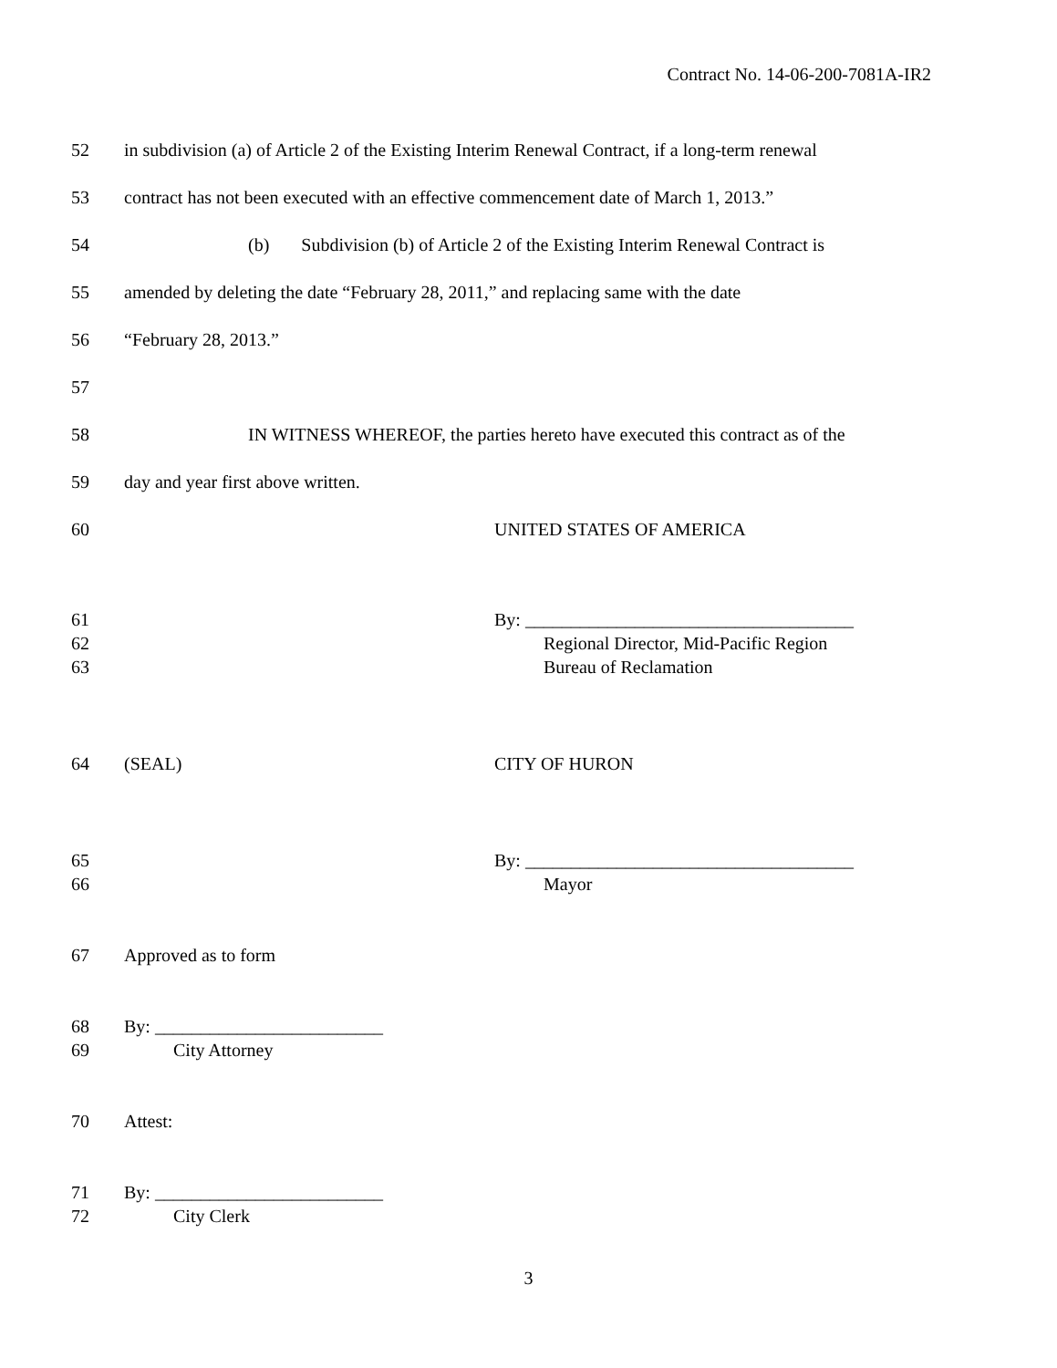Contract No. 14-06-200-7081A-IR2
52 in subdivision (a) of Article 2 of the Existing Interim Renewal Contract, if a long-term renewal
53 contract has not been executed with an effective commencement date of March 1, 2013.”
54 (b) Subdivision (b) of Article 2 of the Existing Interim Renewal Contract is
55 amended by deleting the date “February 28, 2011,” and replacing same with the date
56 “February 28, 2013.”
57
58 IN WITNESS WHEREOF, the parties hereto have executed this contract as of the
59 day and year first above written.
60 UNITED STATES OF AMERICA
61 By: ____________________________________
62 Regional Director, Mid-Pacific Region
63 Bureau of Reclamation
64 (SEAL) CITY OF HURON
65 By: ____________________________________
66 Mayor
67 Approved as to form
68 By: _________________________
69 City Attorney
70 Attest:
71 By: _________________________
72 City Clerk
3